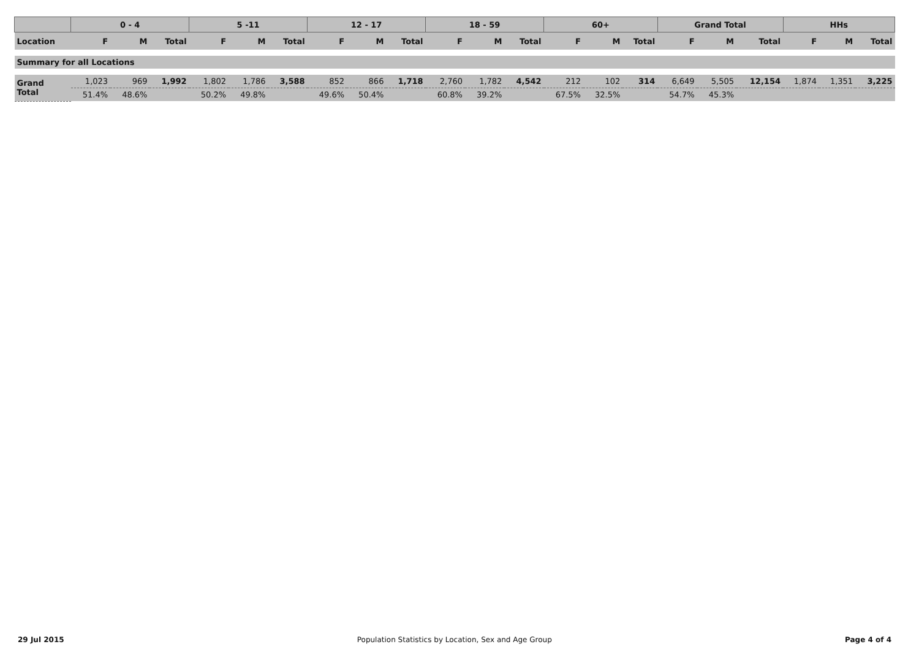| | 0 - 4 | | | 5 -11 | | | 12 - 17 | | | 18 - 59 | | | 60+ | | | Grand Total | | | HHs | | |
| --- | --- | --- | --- | --- | --- | --- | --- | --- | --- | --- | --- | --- | --- | --- | --- | --- | --- | --- | --- | --- | --- |
| Location | F | M | Total | F | M | Total | F | M | Total | F | M | Total | F | M | Total | F | M | Total | F | M | Total |
| Summary for all Locations | | | | | | | | | | | | | | | | | | | | | |
| Grand Total | 1,023 | 969 | 1,992 | 1,802 | 1,786 | 3,588 | 852 | 866 | 1,718 | 2,760 | 1,782 | 4,542 | 212 | 102 | 314 | 6,649 | 5,505 | 12,154 | 1,874 | 1,351 | 3,225 |
| | 51.4% | 48.6% | | 50.2% | 49.8% | | 49.6% | 50.4% | | 60.8% | 39.2% | | 67.5% | 32.5% | | 54.7% | 45.3% | | | | |
29 Jul 2015 Population Statistics by Location, Sex and Age Group Page 4 of 4